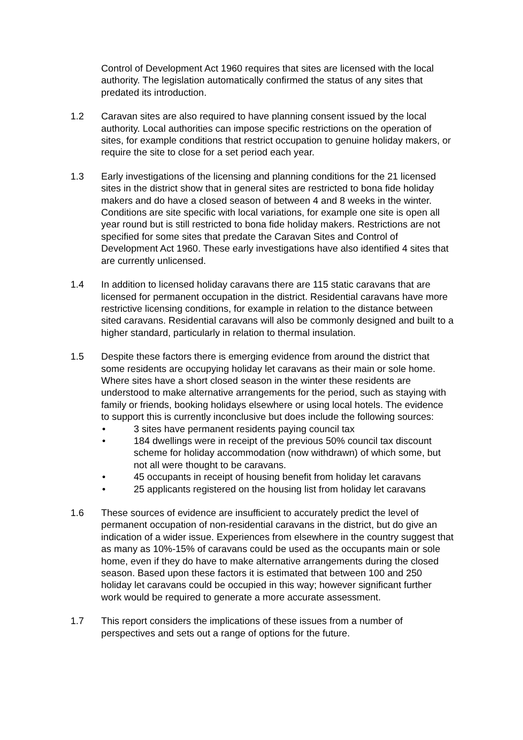Control of Development Act 1960 requires that sites are licensed with the local authority. The legislation automatically confirmed the status of any sites that predated its introduction.
1.2 Caravan sites are also required to have planning consent issued by the local authority. Local authorities can impose specific restrictions on the operation of sites, for example conditions that restrict occupation to genuine holiday makers, or require the site to close for a set period each year.
1.3 Early investigations of the licensing and planning conditions for the 21 licensed sites in the district show that in general sites are restricted to bona fide holiday makers and do have a closed season of between 4 and 8 weeks in the winter. Conditions are site specific with local variations, for example one site is open all year round but is still restricted to bona fide holiday makers. Restrictions are not specified for some sites that predate the Caravan Sites and Control of Development Act 1960. These early investigations have also identified 4 sites that are currently unlicensed.
1.4 In addition to licensed holiday caravans there are 115 static caravans that are licensed for permanent occupation in the district. Residential caravans have more restrictive licensing conditions, for example in relation to the distance between sited caravans. Residential caravans will also be commonly designed and built to a higher standard, particularly in relation to thermal insulation.
1.5 Despite these factors there is emerging evidence from around the district that some residents are occupying holiday let caravans as their main or sole home. Where sites have a short closed season in the winter these residents are understood to make alternative arrangements for the period, such as staying with family or friends, booking holidays elsewhere or using local hotels. The evidence to support this is currently inconclusive but does include the following sources:
• 3 sites have permanent residents paying council tax
• 184 dwellings were in receipt of the previous 50% council tax discount scheme for holiday accommodation (now withdrawn) of which some, but not all were thought to be caravans.
• 45 occupants in receipt of housing benefit from holiday let caravans
• 25 applicants registered on the housing list from holiday let caravans
1.6 These sources of evidence are insufficient to accurately predict the level of permanent occupation of non-residential caravans in the district, but do give an indication of a wider issue. Experiences from elsewhere in the country suggest that as many as 10%-15% of caravans could be used as the occupants main or sole home, even if they do have to make alternative arrangements during the closed season. Based upon these factors it is estimated that between 100 and 250 holiday let caravans could be occupied in this way; however significant further work would be required to generate a more accurate assessment.
1.7 This report considers the implications of these issues from a number of perspectives and sets out a range of options for the future.